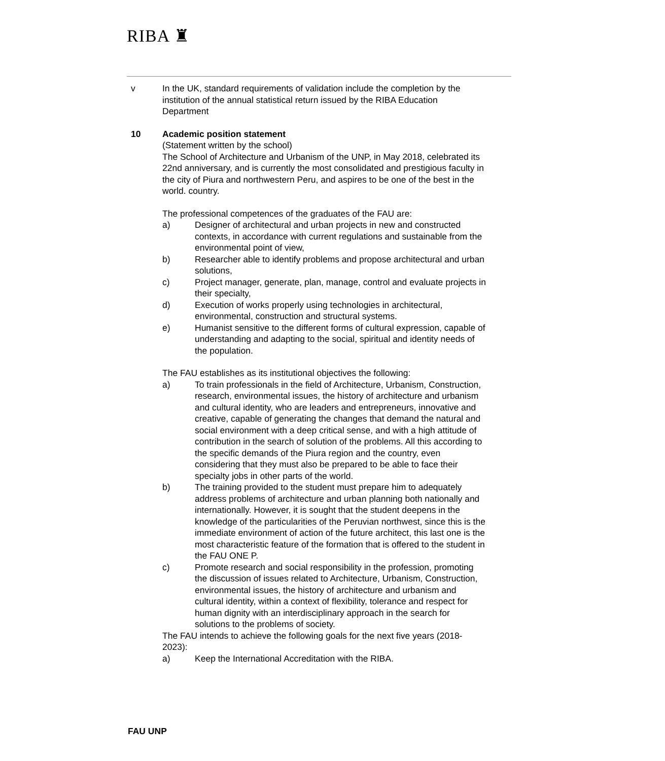RIBA ♜
v In the UK, standard requirements of validation include the completion by the institution of the annual statistical return issued by the RIBA Education Department
10 Academic position statement
(Statement written by the school)
The School of Architecture and Urbanism of the UNP, in May 2018, celebrated its 22nd anniversary, and is currently the most consolidated and prestigious faculty in the city of Piura and northwestern Peru, and aspires to be one of the best in the world. country.
The professional competences of the graduates of the FAU are:
a) Designer of architectural and urban projects in new and constructed contexts, in accordance with current regulations and sustainable from the environmental point of view,
b) Researcher able to identify problems and propose architectural and urban solutions,
c) Project manager, generate, plan, manage, control and evaluate projects in their specialty,
d) Execution of works properly using technologies in architectural, environmental, construction and structural systems.
e) Humanist sensitive to the different forms of cultural expression, capable of understanding and adapting to the social, spiritual and identity needs of the population.
The FAU establishes as its institutional objectives the following:
a) To train professionals in the field of Architecture, Urbanism, Construction, research, environmental issues, the history of architecture and urbanism and cultural identity, who are leaders and entrepreneurs, innovative and creative, capable of generating the changes that demand the natural and social environment with a deep critical sense, and with a high attitude of contribution in the search of solution of the problems. All this according to the specific demands of the Piura region and the country, even considering that they must also be prepared to be able to face their specialty jobs in other parts of the world.
b) The training provided to the student must prepare him to adequately address problems of architecture and urban planning both nationally and internationally. However, it is sought that the student deepens in the knowledge of the particularities of the Peruvian northwest, since this is the immediate environment of action of the future architect, this last one is the most characteristic feature of the formation that is offered to the student in the FAU ONE P.
c) Promote research and social responsibility in the profession, promoting the discussion of issues related to Architecture, Urbanism, Construction, environmental issues, the history of architecture and urbanism and cultural identity, within a context of flexibility, tolerance and respect for human dignity with an interdisciplinary approach in the search for solutions to the problems of society.
The FAU intends to achieve the following goals for the next five years (2018-2023):
a) Keep the International Accreditation with the RIBA.
FAU UNP